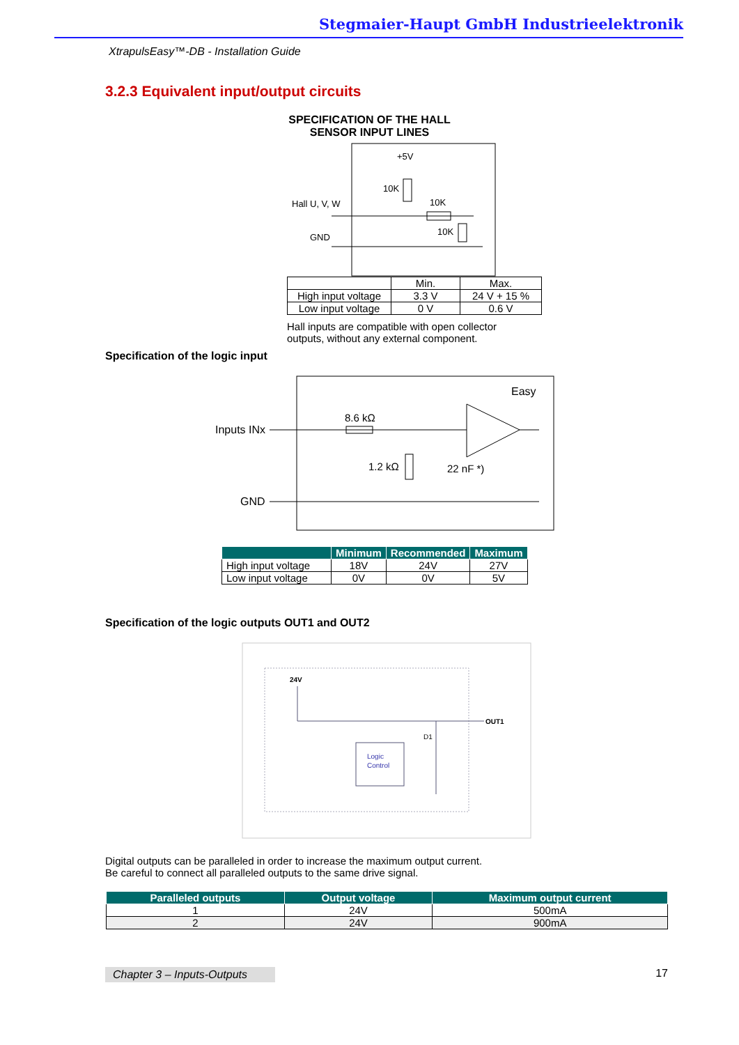Stegmaier-Haupt GmbH Industrieelektronik
XtrapulsEasy™-DB - Installation Guide
3.2.3 Equivalent input/output circuits
SPECIFICATION OF THE HALL
SENSOR INPUT LINES
+5V
10K
10K
10K
Hall U, V, W
GND
| | Min. | Max. |
| High input voltage | 3.3 V | 24 V + 15 % |
| Low input voltage | 0 V | 0.6 V |
Hall inputs are compatible with open collector
outputs, without any external component.
Specification of the logic input
Easy
Inputs INx
GND
8.6 kΩ
1.2 kΩ
22 nF *)
| | Minimum | Recommended | Maximum |
| --- | --- | --- | --- |
| High input voltage | 18V | 24V | 27V |
| Low input voltage | 0V | 0V | 5V |
Specification of the logic outputs OUT1 and OUT2
24V
OUT1
D1
Logic
Control
Digital outputs can be paralleled in order to increase the maximum output current.
Be careful to connect all paralleled outputs to the same drive signal.
| Paralleled outputs | Output voltage | Maximum output current |
| --- | --- | --- |
| 1 | 24V | 500mA |
| 2 | 24V | 900mA |
Chapter 3 – Inputs-Outputs 17